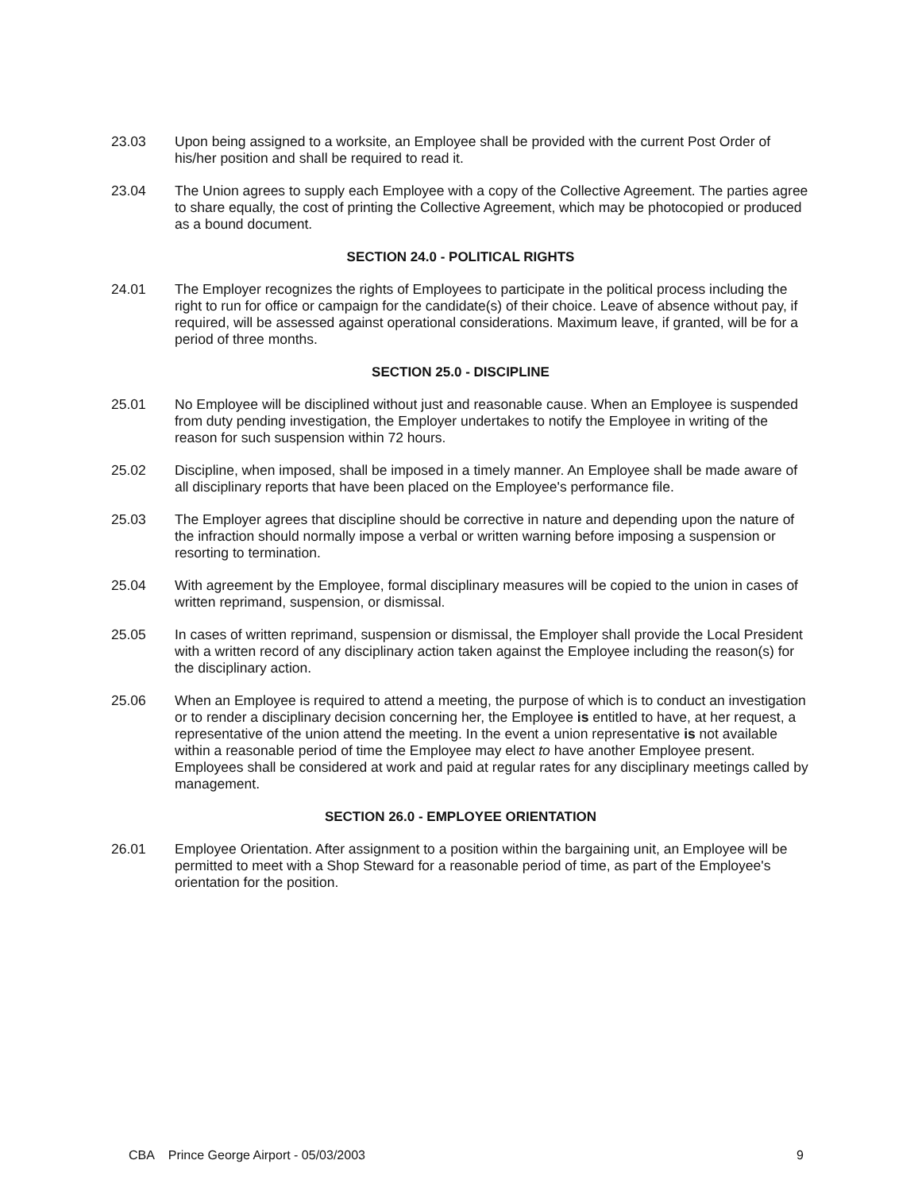23.03 Upon being assigned to a worksite, an Employee shall be provided with the current Post Order of his/her position and shall be required to read it.
23.04 The Union agrees to supply each Employee with a copy of the Collective Agreement. The parties agree to share equally, the cost of printing the Collective Agreement, which may be photocopied or produced as a bound document.
SECTION 24.0 - POLITICAL RIGHTS
24.01 The Employer recognizes the rights of Employees to participate in the political process including the right to run for office or campaign for the candidate(s) of their choice. Leave of absence without pay, if required, will be assessed against operational considerations. Maximum leave, if granted, will be for a period of three months.
SECTION 25.0 - DISCIPLINE
25.01 No Employee will be disciplined without just and reasonable cause. When an Employee is suspended from duty pending investigation, the Employer undertakes to notify the Employee in writing of the reason for such suspension within 72 hours.
25.02 Discipline, when imposed, shall be imposed in a timely manner. An Employee shall be made aware of all disciplinary reports that have been placed on the Employee's performance file.
25.03 The Employer agrees that discipline should be corrective in nature and depending upon the nature of the infraction should normally impose a verbal or written warning before imposing a suspension or resorting to termination.
25.04 With agreement by the Employee, formal disciplinary measures will be copied to the union in cases of written reprimand, suspension, or dismissal.
25.05 In cases of written reprimand, suspension or dismissal, the Employer shall provide the Local President with a written record of any disciplinary action taken against the Employee including the reason(s) for the disciplinary action.
25.06 When an Employee is required to attend a meeting, the purpose of which is to conduct an investigation or to render a disciplinary decision concerning her, the Employee is entitled to have, at her request, a representative of the union attend the meeting. In the event a union representative is not available within a reasonable period of time the Employee may elect to have another Employee present. Employees shall be considered at work and paid at regular rates for any disciplinary meetings called by management.
SECTION 26.0 - EMPLOYEE ORIENTATION
26.01 Employee Orientation. After assignment to a position within the bargaining unit, an Employee will be permitted to meet with a Shop Steward for a reasonable period of time, as part of the Employee's orientation for the position.
CBA Prince George Airport - 05/03/2003
9